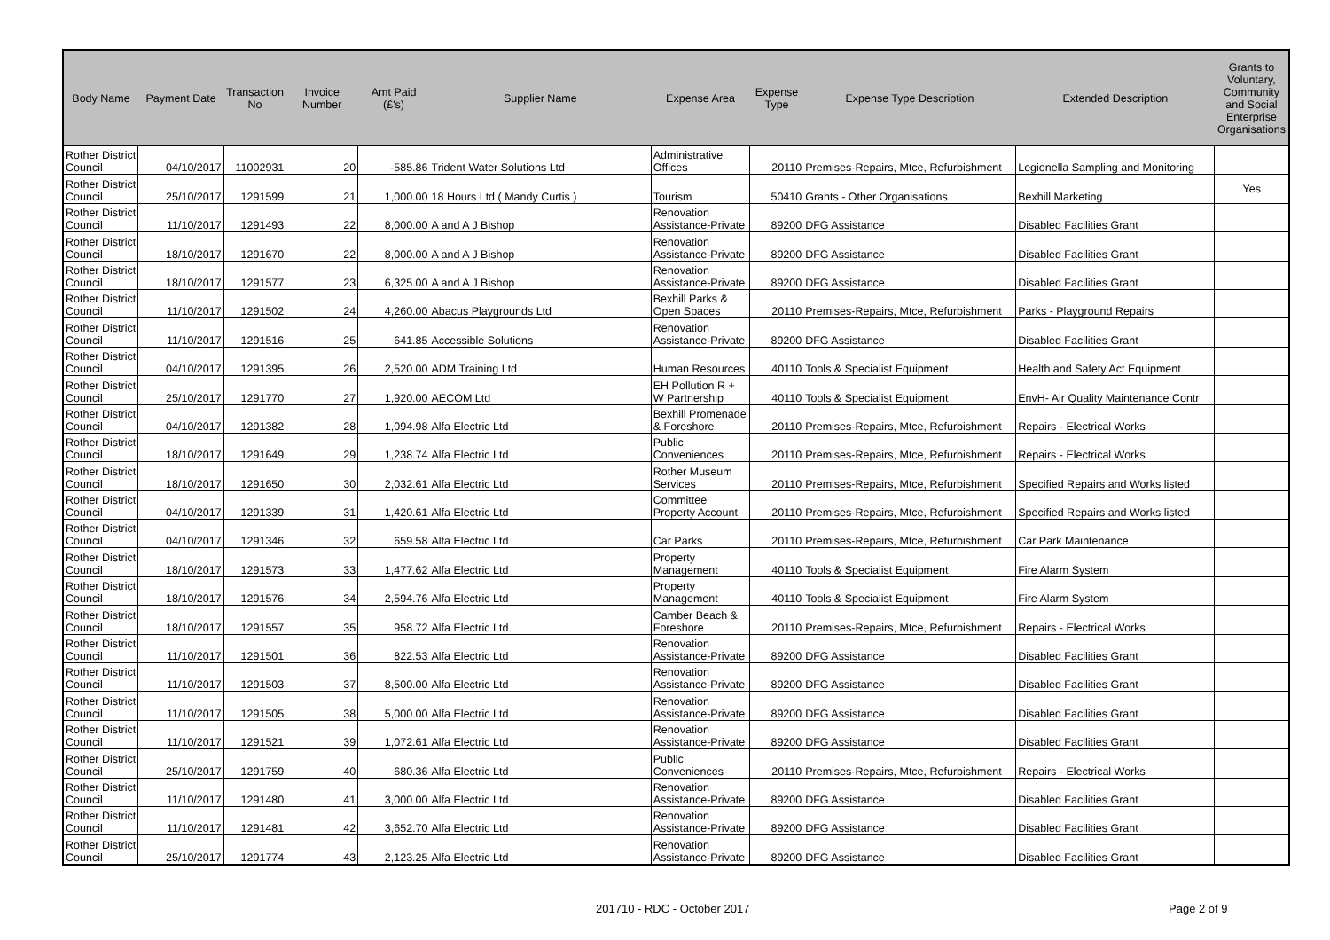| Body Name | Payment Date | Transaction No | Invoice Number | Amt Paid (£'s) | Supplier Name | Expense Area | Expense Type | Expense Type Description | Extended Description | Grants to Voluntary, Community and Social Enterprise Organisations |
| --- | --- | --- | --- | --- | --- | --- | --- | --- | --- | --- |
| Rother District Council | 04/10/2017 | 11002931 | 20 | -585.86 | Trident Water Solutions Ltd | Administrative Offices | 20110 | Premises-Repairs, Mtce, Refurbishment | Legionella Sampling and Monitoring | |
| Rother District Council | 25/10/2017 | 1291599 | 21 | 1,000.00 | 18 Hours Ltd ( Mandy Curtis ) | Tourism | 50410 | Grants - Other Organisations | Bexhill Marketing | Yes |
| Rother District Council | 11/10/2017 | 1291493 | 22 | 8,000.00 | A and A J Bishop | Renovation Assistance-Private | 89200 | DFG Assistance | Disabled Facilities Grant | |
| Rother District Council | 18/10/2017 | 1291670 | 22 | 8,000.00 | A and A J Bishop | Renovation Assistance-Private | 89200 | DFG Assistance | Disabled Facilities Grant | |
| Rother District Council | 18/10/2017 | 1291577 | 23 | 6,325.00 | A and A J Bishop | Renovation Assistance-Private | 89200 | DFG Assistance | Disabled Facilities Grant | |
| Rother District Council | 11/10/2017 | 1291502 | 24 | 4,260.00 | Abacus Playgrounds Ltd | Bexhill Parks & Open Spaces | 20110 | Premises-Repairs, Mtce, Refurbishment | Parks - Playground Repairs | |
| Rother District Council | 11/10/2017 | 1291516 | 25 | 641.85 | Accessible Solutions | Renovation Assistance-Private | 89200 | DFG Assistance | Disabled Facilities Grant | |
| Rother District Council | 04/10/2017 | 1291395 | 26 | 2,520.00 | ADM Training Ltd | Human Resources | 40110 | Tools & Specialist Equipment | Health and Safety Act Equipment | |
| Rother District Council | 25/10/2017 | 1291770 | 27 | 1,920.00 | AECOM Ltd | EH Pollution R + W Partnership | 40110 | Tools & Specialist Equipment | EnvH- Air Quality Maintenance Contr | |
| Rother District Council | 04/10/2017 | 1291382 | 28 | 1,094.98 | Alfa Electric Ltd | Bexhill Promenade & Foreshore | 20110 | Premises-Repairs, Mtce, Refurbishment | Repairs - Electrical Works | |
| Rother District Council | 18/10/2017 | 1291649 | 29 | 1,238.74 | Alfa Electric Ltd | Public Conveniences | 20110 | Premises-Repairs, Mtce, Refurbishment | Repairs - Electrical Works | |
| Rother District Council | 18/10/2017 | 1291650 | 30 | 2,032.61 | Alfa Electric Ltd | Rother Museum Services | 20110 | Premises-Repairs, Mtce, Refurbishment | Specified Repairs and Works listed | |
| Rother District Council | 04/10/2017 | 1291339 | 31 | 1,420.61 | Alfa Electric Ltd | Committee Property Account | 20110 | Premises-Repairs, Mtce, Refurbishment | Specified Repairs and Works listed | |
| Rother District Council | 04/10/2017 | 1291346 | 32 | 659.58 | Alfa Electric Ltd | Car Parks | 20110 | Premises-Repairs, Mtce, Refurbishment | Car Park Maintenance | |
| Rother District Council | 18/10/2017 | 1291573 | 33 | 1,477.62 | Alfa Electric Ltd | Property Management | 40110 | Tools & Specialist Equipment | Fire Alarm System | |
| Rother District Council | 18/10/2017 | 1291576 | 34 | 2,594.76 | Alfa Electric Ltd | Property Management | 40110 | Tools & Specialist Equipment | Fire Alarm System | |
| Rother District Council | 18/10/2017 | 1291557 | 35 | 958.72 | Alfa Electric Ltd | Camber Beach & Foreshore | 20110 | Premises-Repairs, Mtce, Refurbishment | Repairs - Electrical Works | |
| Rother District Council | 11/10/2017 | 1291501 | 36 | 822.53 | Alfa Electric Ltd | Renovation Assistance-Private | 89200 | DFG Assistance | Disabled Facilities Grant | |
| Rother District Council | 11/10/2017 | 1291503 | 37 | 8,500.00 | Alfa Electric Ltd | Renovation Assistance-Private | 89200 | DFG Assistance | Disabled Facilities Grant | |
| Rother District Council | 11/10/2017 | 1291505 | 38 | 5,000.00 | Alfa Electric Ltd | Renovation Assistance-Private | 89200 | DFG Assistance | Disabled Facilities Grant | |
| Rother District Council | 11/10/2017 | 1291521 | 39 | 1,072.61 | Alfa Electric Ltd | Renovation Assistance-Private | 89200 | DFG Assistance | Disabled Facilities Grant | |
| Rother District Council | 25/10/2017 | 1291759 | 40 | 680.36 | Alfa Electric Ltd | Public Conveniences | 20110 | Premises-Repairs, Mtce, Refurbishment | Repairs - Electrical Works | |
| Rother District Council | 11/10/2017 | 1291480 | 41 | 3,000.00 | Alfa Electric Ltd | Renovation Assistance-Private | 89200 | DFG Assistance | Disabled Facilities Grant | |
| Rother District Council | 11/10/2017 | 1291481 | 42 | 3,652.70 | Alfa Electric Ltd | Renovation Assistance-Private | 89200 | DFG Assistance | Disabled Facilities Grant | |
| Rother District Council | 25/10/2017 | 1291774 | 43 | 2,123.25 | Alfa Electric Ltd | Renovation Assistance-Private | 89200 | DFG Assistance | Disabled Facilities Grant | |
201710 - RDC - October 2017 Page 2 of 9